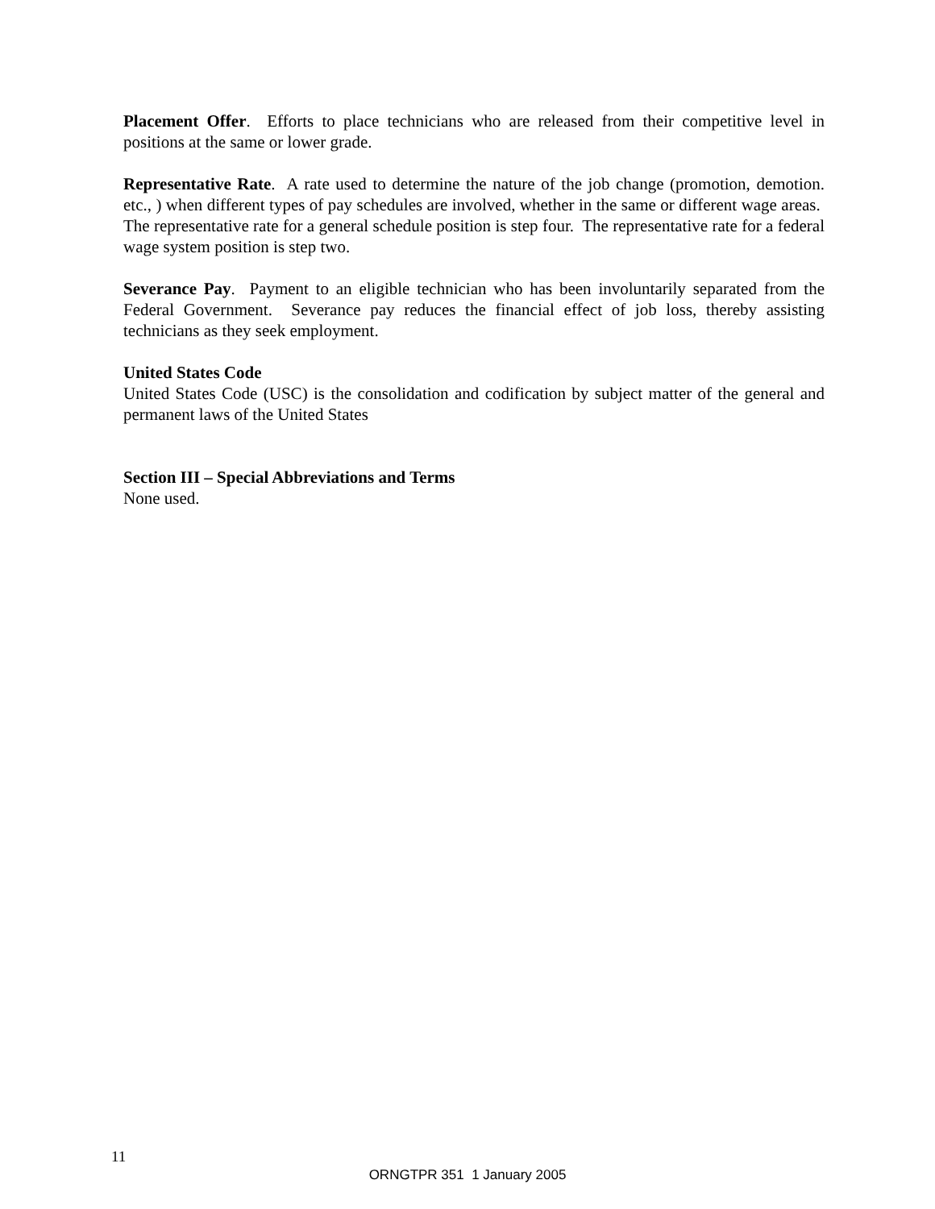Placement Offer. Efforts to place technicians who are released from their competitive level in positions at the same or lower grade.
Representative Rate. A rate used to determine the nature of the job change (promotion, demotion. etc., ) when different types of pay schedules are involved, whether in the same or different wage areas. The representative rate for a general schedule position is step four. The representative rate for a federal wage system position is step two.
Severance Pay. Payment to an eligible technician who has been involuntarily separated from the Federal Government. Severance pay reduces the financial effect of job loss, thereby assisting technicians as they seek employment.
United States Code
United States Code (USC) is the consolidation and codification by subject matter of the general and permanent laws of the United States
Section III – Special Abbreviations and Terms
None used.
11
ORNGTPR 351 1 January 2005